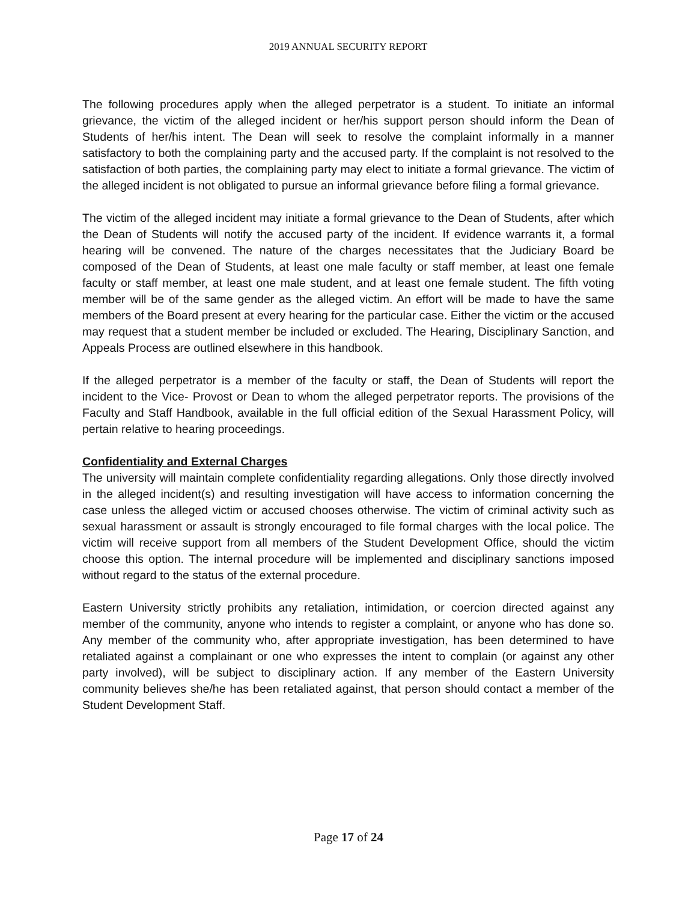2019 ANNUAL SECURITY REPORT
The following procedures apply when the alleged perpetrator is a student. To initiate an informal grievance, the victim of the alleged incident or her/his support person should inform the Dean of Students of her/his intent. The Dean will seek to resolve the complaint informally in a manner satisfactory to both the complaining party and the accused party. If the complaint is not resolved to the satisfaction of both parties, the complaining party may elect to initiate a formal grievance. The victim of the alleged incident is not obligated to pursue an informal grievance before filing a formal grievance.
The victim of the alleged incident may initiate a formal grievance to the Dean of Students, after which the Dean of Students will notify the accused party of the incident. If evidence warrants it, a formal hearing will be convened. The nature of the charges necessitates that the Judiciary Board be composed of the Dean of Students, at least one male faculty or staff member, at least one female faculty or staff member, at least one male student, and at least one female student. The fifth voting member will be of the same gender as the alleged victim. An effort will be made to have the same members of the Board present at every hearing for the particular case. Either the victim or the accused may request that a student member be included or excluded. The Hearing, Disciplinary Sanction, and Appeals Process are outlined elsewhere in this handbook.
If the alleged perpetrator is a member of the faculty or staff, the Dean of Students will report the incident to the Vice- Provost or Dean to whom the alleged perpetrator reports. The provisions of the Faculty and Staff Handbook, available in the full official edition of the Sexual Harassment Policy, will pertain relative to hearing proceedings.
Confidentiality and External Charges
The university will maintain complete confidentiality regarding allegations. Only those directly involved in the alleged incident(s) and resulting investigation will have access to information concerning the case unless the alleged victim or accused chooses otherwise. The victim of criminal activity such as sexual harassment or assault is strongly encouraged to file formal charges with the local police. The victim will receive support from all members of the Student Development Office, should the victim choose this option. The internal procedure will be implemented and disciplinary sanctions imposed without regard to the status of the external procedure.
Eastern University strictly prohibits any retaliation, intimidation, or coercion directed against any member of the community, anyone who intends to register a complaint, or anyone who has done so. Any member of the community who, after appropriate investigation, has been determined to have retaliated against a complainant or one who expresses the intent to complain (or against any other party involved), will be subject to disciplinary action. If any member of the Eastern University community believes she/he has been retaliated against, that person should contact a member of the Student Development Staff.
Page 17 of 24